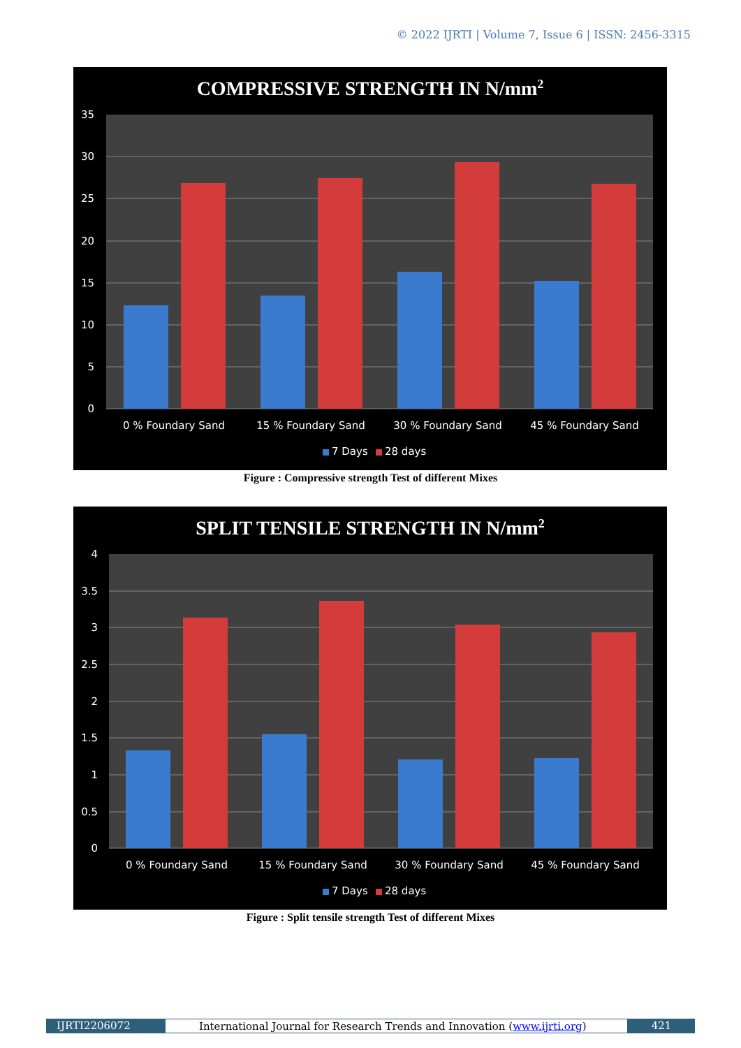© 2022 IJRTI | Volume 7, Issue 6 | ISSN: 2456-3315
COMPRESSIVE STRENGTH IN N/mm2
35
30
25
20
15
10
5
0
0 % Foundary Sand
15 % Foundary Sand
30 % Foundary Sand
45 % Foundary Sand
7 Days
28 days
Figure : Compressive strength Test of different Mixes
SPLIT TENSILE STRENGTH IN N/mm2
4
3.5
3
2.5
2
1.5
1
0.5
0
0 % Foundary Sand
15 % Foundary Sand
30 % Foundary Sand
45 % Foundary Sand
7 Days
28 days
Figure : Split tensile strength Test of different Mixes
IJRTI2206072 International Journal for Research Trends and Innovation (www.ijrti.org)
421